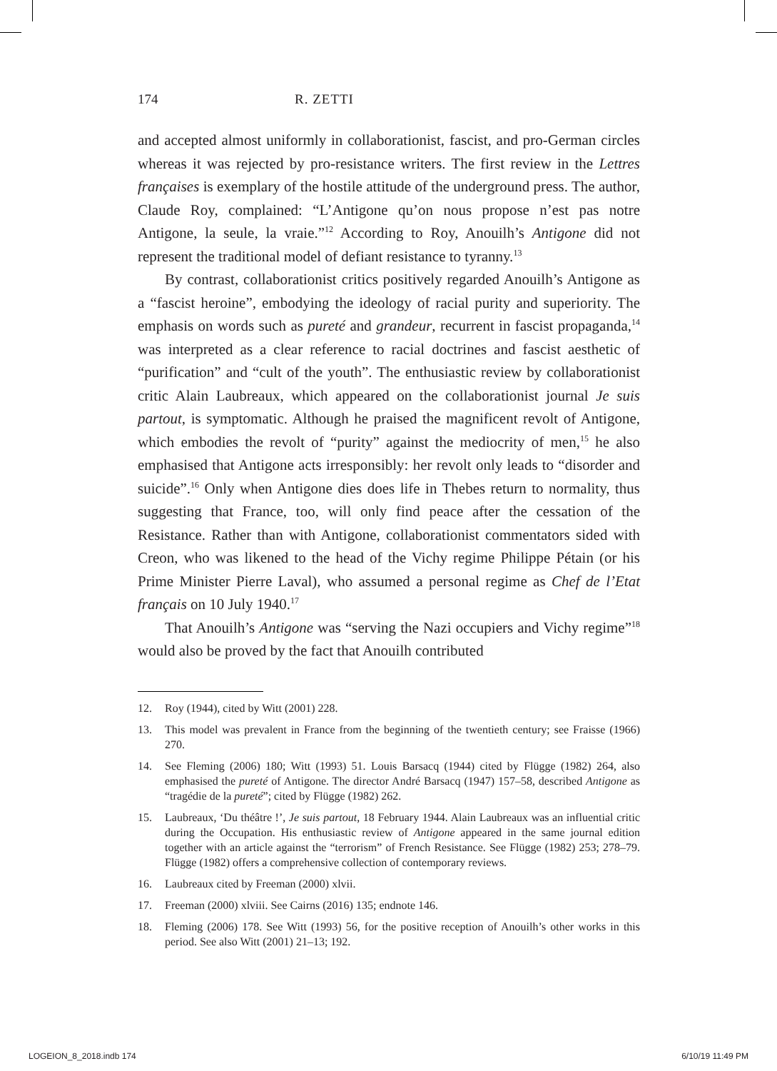174 R. ZETTI
and accepted almost uniformly in collaborationist, fascist, and pro-German circles whereas it was rejected by pro-resistance writers. The first review in the Lettres françaises is exemplary of the hostile attitude of the underground press. The author, Claude Roy, complained: “L’Antigone qu’on nous propose n’est pas notre Antigone, la seule, la vraie.”<sup>12</sup> According to Roy, Anouilh’s Antigone did not represent the traditional model of defiant resistance to tyranny.<sup>13</sup>
By contrast, collaborationist critics positively regarded Anouilh’s Antigone as a “fascist heroine”, embodying the ideology of racial purity and superiority. The emphasis on words such as pureté and grandeur, recurrent in fascist propaganda,<sup>14</sup> was interpreted as a clear reference to racial doctrines and fascist aesthetic of “purification” and “cult of the youth”. The enthusiastic review by collaborationist critic Alain Laubreaux, which appeared on the collaborationist journal Je suis partout, is symptomatic. Although he praised the magnificent revolt of Antigone, which embodies the revolt of “purity” against the mediocrity of men,<sup>15</sup> he also emphasised that Antigone acts irresponsibly: her revolt only leads to “disorder and suicide”.<sup>16</sup> Only when Antigone dies does life in Thebes return to normality, thus suggesting that France, too, will only find peace after the cessation of the Resistance. Rather than with Antigone, collaborationist commentators sided with Creon, who was likened to the head of the Vichy regime Philippe Pétain (or his Prime Minister Pierre Laval), who assumed a personal regime as Chef de l’Etat français on 10 July 1940.<sup>17</sup>
That Anouilh’s Antigone was “serving the Nazi occupiers and Vichy regime”<sup>18</sup> would also be proved by the fact that Anouilh contributed
12. Roy (1944), cited by Witt (2001) 228.
13. This model was prevalent in France from the beginning of the twentieth century; see Fraisse (1966) 270.
14. See Fleming (2006) 180; Witt (1993) 51. Louis Barsacq (1944) cited by Flügge (1982) 264, also emphasised the pureté of Antigone. The director André Barsacq (1947) 157–58, described Antigone as “tragédie de la pureté”; cited by Flügge (1982) 262.
15. Laubreaux, ‘Du théâtre !’, Je suis partout, 18 February 1944. Alain Laubreaux was an influential critic during the Occupation. His enthusiastic review of Antigone appeared in the same journal edition together with an article against the “terrorism” of French Resistance. See Flügge (1982) 253; 278–79. Flügge (1982) offers a comprehensive collection of contemporary reviews.
16. Laubreaux cited by Freeman (2000) xlvii.
17. Freeman (2000) xlviii. See Cairns (2016) 135; endnote 146.
18. Fleming (2006) 178. See Witt (1993) 56, for the positive reception of Anouilh’s other works in this period. See also Witt (2001) 21–13; 192.
LOGEION_8_2018.indb 174 6/10/19 11:49 PM